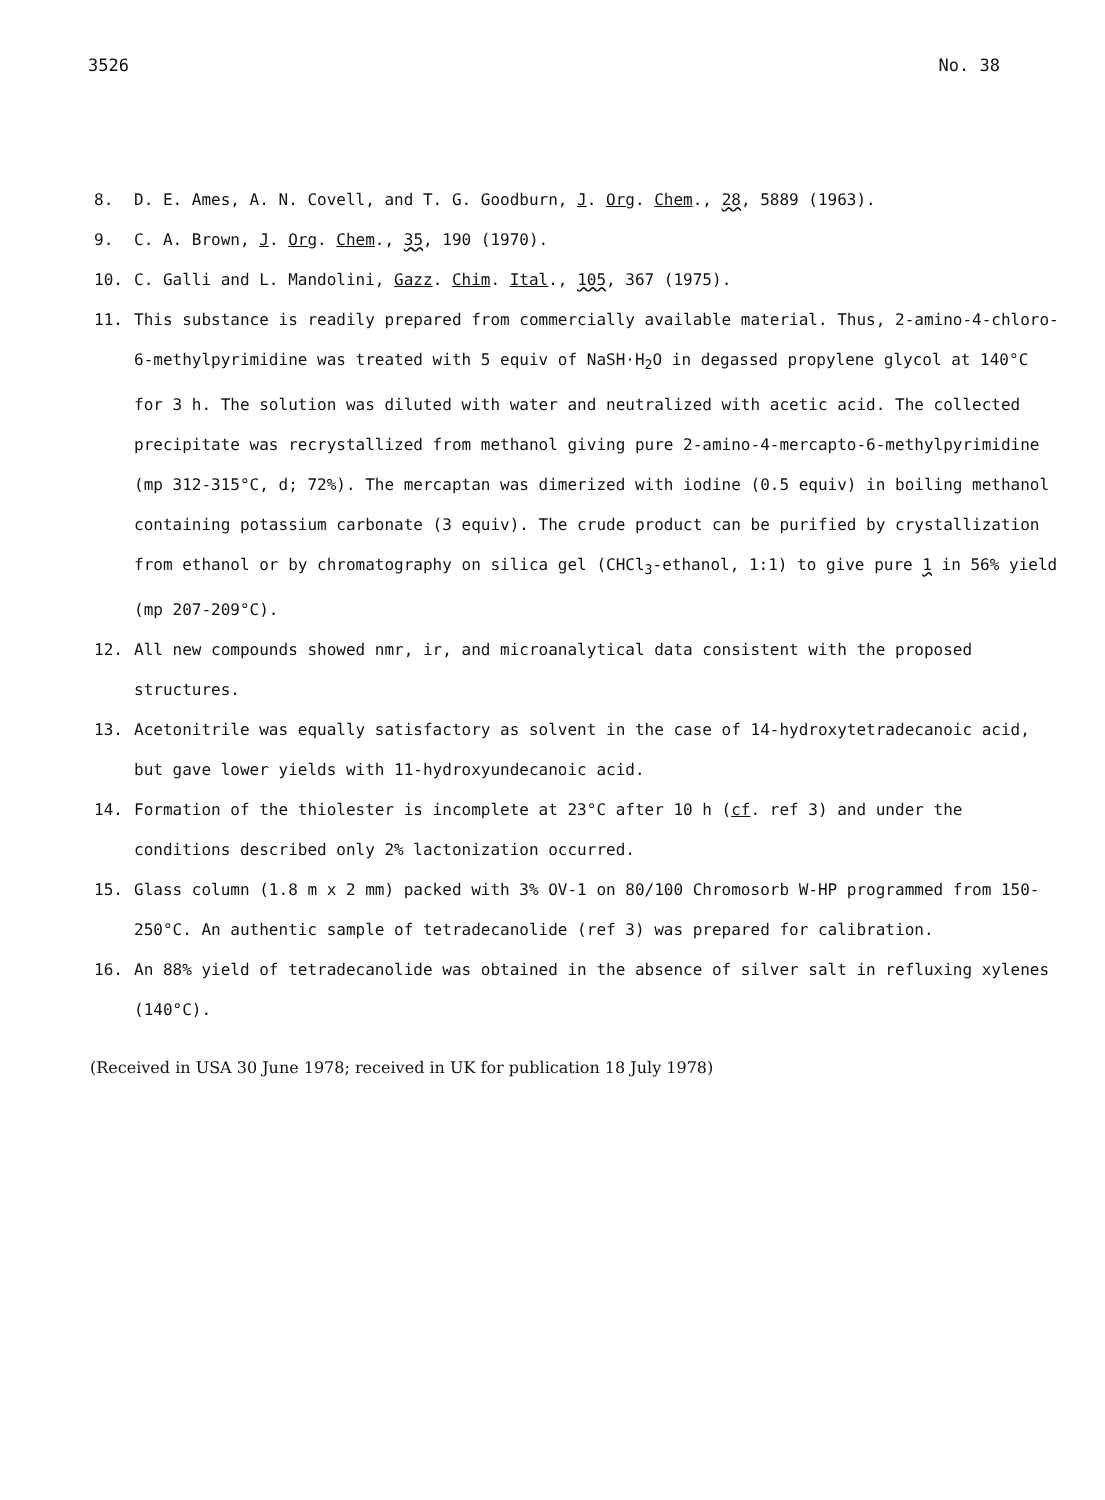3526 No. 38
8. D. E. Ames, A. N. Covell, and T. G. Goodburn, J. Org. Chem., 28, 5889 (1963).
9. C. A. Brown, J. Org. Chem., 35, 190 (1970).
10. C. Galli and L. Mandolini, Gazz. Chim. Ital., 105, 367 (1975).
11. This substance is readily prepared from commercially available material. Thus, 2-amino-4-chloro-6-methylpyrimidine was treated with 5 equiv of NaSH·H<sub>2</sub>O in degassed propylene glycol at 140°C for 3 h. The solution was diluted with water and neutralized with acetic acid. The collected precipitate was recrystallized from methanol giving pure 2-amino-4-mercapto-6-methylpyrimidine (mp 312-315°C, d; 72%). The mercaptan was dimerized with iodine (0.5 equiv) in boiling methanol containing potassium carbonate (3 equiv). The crude product can be purified by crystallization from ethanol or by chromatography on silica gel (CHCl<sub>3</sub>-ethanol, 1:1) to give pure 1 in 56% yield (mp 207-209°C).
12. All new compounds showed nmr, ir, and microanalytical data consistent with the proposed structures.
13. Acetonitrile was equally satisfactory as solvent in the case of 14-hydroxytetradecanoic acid, but gave lower yields with 11-hydroxyundecanoic acid.
14. Formation of the thiolester is incomplete at 23°C after 10 h (cf. ref 3) and under the conditions described only 2% lactonization occurred.
15. Glass column (1.8 m x 2 mm) packed with 3% OV-1 on 80/100 Chromosorb W-HP programmed from 150-250°C. An authentic sample of tetradecanolide (ref 3) was prepared for calibration.
16. An 88% yield of tetradecanolide was obtained in the absence of silver salt in refluxing xylenes (140°C).
(Received in USA 30 June 1978; received in UK for publication 18 July 1978)